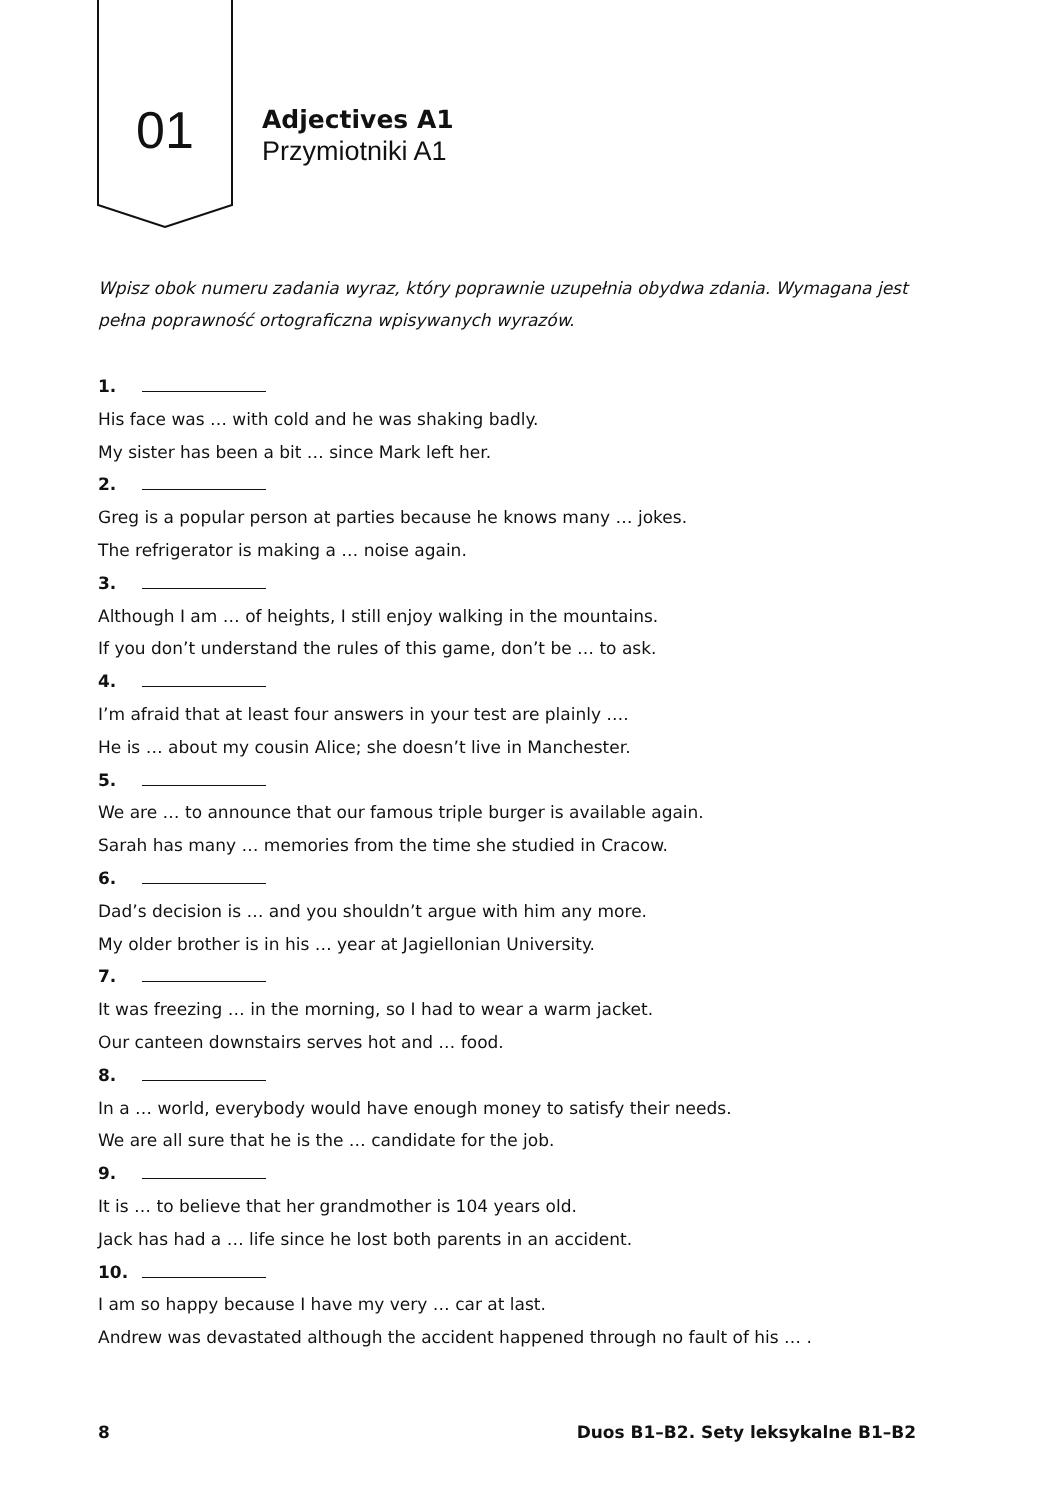01
Adjectives A1
Przymiotniki A1
Wpisz obok numeru zadania wyraz, który poprawnie uzupełnia obydwa zdania. Wymagana jest pełna poprawność ortograficzna wpisywanych wyrazów.
1.
His face was … with cold and he was shaking badly.
My sister has been a bit … since Mark left her.
2.
Greg is a popular person at parties because he knows many … jokes.
The refrigerator is making a … noise again.
3.
Although I am … of heights, I still enjoy walking in the mountains.
If you don’t understand the rules of this game, don’t be … to ask.
4.
I’m afraid that at least four answers in your test are plainly ….
He is … about my cousin Alice; she doesn’t live in Manchester.
5.
We are … to announce that our famous triple burger is available again.
Sarah has many … memories from the time she studied in Cracow.
6.
Dad’s decision is … and you shouldn’t argue with him any more.
My older brother is in his … year at Jagiellonian University.
7.
It was freezing … in the morning, so I had to wear a warm jacket.
Our canteen downstairs serves hot and … food.
8.
In a … world, everybody would have enough money to satisfy their needs.
We are all sure that he is the … candidate for the job.
9.
It is … to believe that her grandmother is 104 years old.
Jack has had a … life since he lost both parents in an accident.
10.
I am so happy because I have my very … car at last.
Andrew was devastated although the accident happened through no fault of his … .
8 Duos B1–B2. Sety leksykalne B1–B2